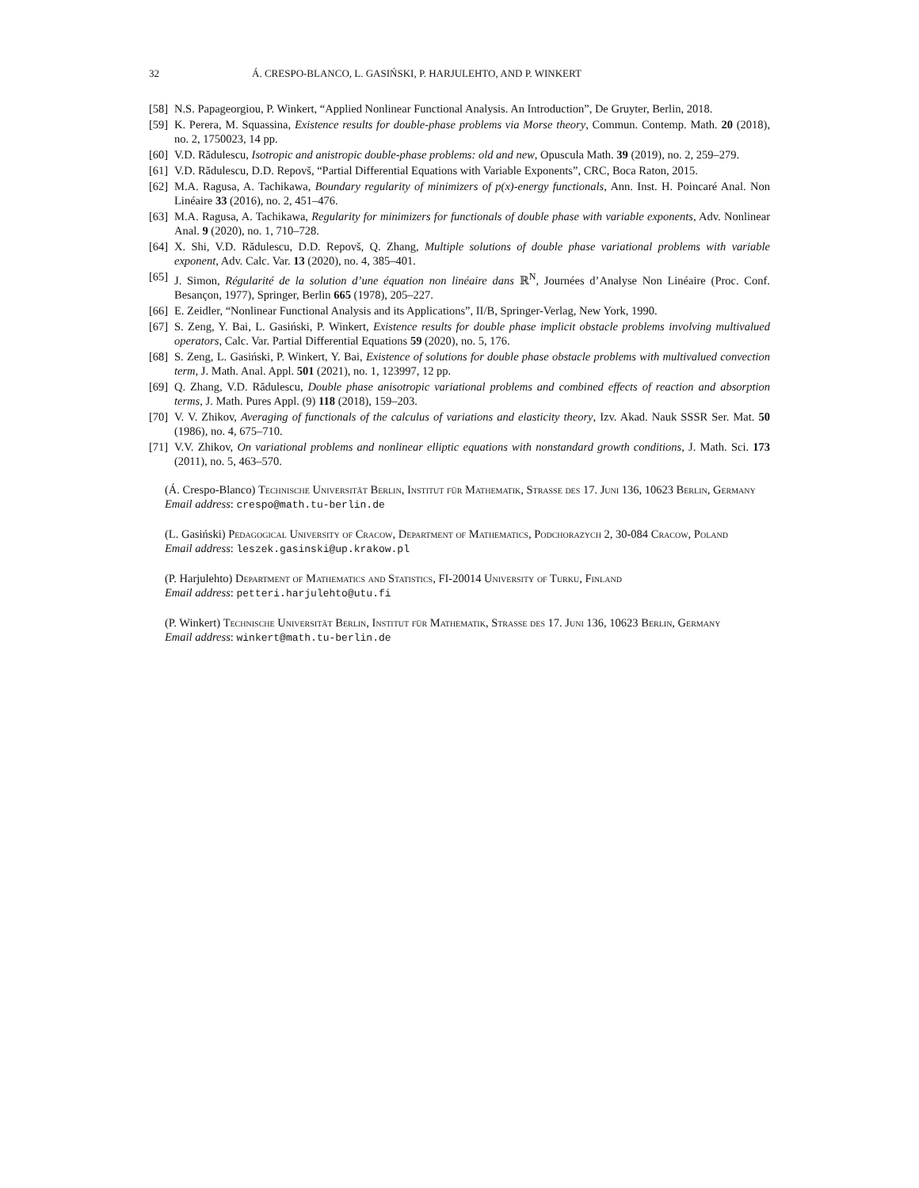32 Á. CRESPO-BLANCO, L. GASIŃSKI, P. HARJULEHTO, AND P. WINKERT
[58] N.S. Papageorgiou, P. Winkert, “Applied Nonlinear Functional Analysis. An Introduction”, De Gruyter, Berlin, 2018.
[59] K. Perera, M. Squassina, Existence results for double-phase problems via Morse theory, Commun. Contemp. Math. 20 (2018), no. 2, 1750023, 14 pp.
[60] V.D. Rădulescu, Isotropic and anistropic double-phase problems: old and new, Opuscula Math. 39 (2019), no. 2, 259–279.
[61] V.D. Rădulescu, D.D. Repovš, “Partial Differential Equations with Variable Exponents”, CRC, Boca Raton, 2015.
[62] M.A. Ragusa, A. Tachikawa, Boundary regularity of minimizers of p(x)-energy functionals, Ann. Inst. H. Poincaré Anal. Non Linéaire 33 (2016), no. 2, 451–476.
[63] M.A. Ragusa, A. Tachikawa, Regularity for minimizers for functionals of double phase with variable exponents, Adv. Nonlinear Anal. 9 (2020), no. 1, 710–728.
[64] X. Shi, V.D. Rădulescu, D.D. Repovš, Q. Zhang, Multiple solutions of double phase variational problems with variable exponent, Adv. Calc. Var. 13 (2020), no. 4, 385–401.
[65] J. Simon, Régularité de la solution d’une équation non linéaire dans ℝ<sup>N</sup>, Journées d’Analyse Non Linéaire (Proc. Conf. Besançon, 1977), Springer, Berlin 665 (1978), 205–227.
[66] E. Zeidler, “Nonlinear Functional Analysis and its Applications”, II/B, Springer-Verlag, New York, 1990.
[67] S. Zeng, Y. Bai, L. Gasiński, P. Winkert, Existence results for double phase implicit obstacle problems involving multivalued operators, Calc. Var. Partial Differential Equations 59 (2020), no. 5, 176.
[68] S. Zeng, L. Gasiński, P. Winkert, Y. Bai, Existence of solutions for double phase obstacle problems with multivalued convection term, J. Math. Anal. Appl. 501 (2021), no. 1, 123997, 12 pp.
[69] Q. Zhang, V.D. Rădulescu, Double phase anisotropic variational problems and combined effects of reaction and absorption terms, J. Math. Pures Appl. (9) 118 (2018), 159–203.
[70] V. V. Zhikov, Averaging of functionals of the calculus of variations and elasticity theory, Izv. Akad. Nauk SSSR Ser. Mat. 50 (1986), no. 4, 675–710.
[71] V.V. Zhikov, On variational problems and nonlinear elliptic equations with nonstandard growth conditions, J. Math. Sci. 173 (2011), no. 5, 463–570.
(Á. Crespo-Blanco) Technische Universität Berlin, Institut für Mathematik, Strasse des 17. Juni 136, 10623 Berlin, Germany
Email address: crespo@math.tu-berlin.de
(L. Gasiński) Pedagogical University of Cracow, Department of Mathematics, Podchorazych 2, 30-084 Cracow, Poland
Email address: leszek.gasinski@up.krakow.pl
(P. Harjulehto) Department of Mathematics and Statistics, FI-20014 University of Turku, Finland
Email address: petteri.harjulehto@utu.fi
(P. Winkert) Technische Universität Berlin, Institut für Mathematik, Strasse des 17. Juni 136, 10623 Berlin, Germany
Email address: winkert@math.tu-berlin.de